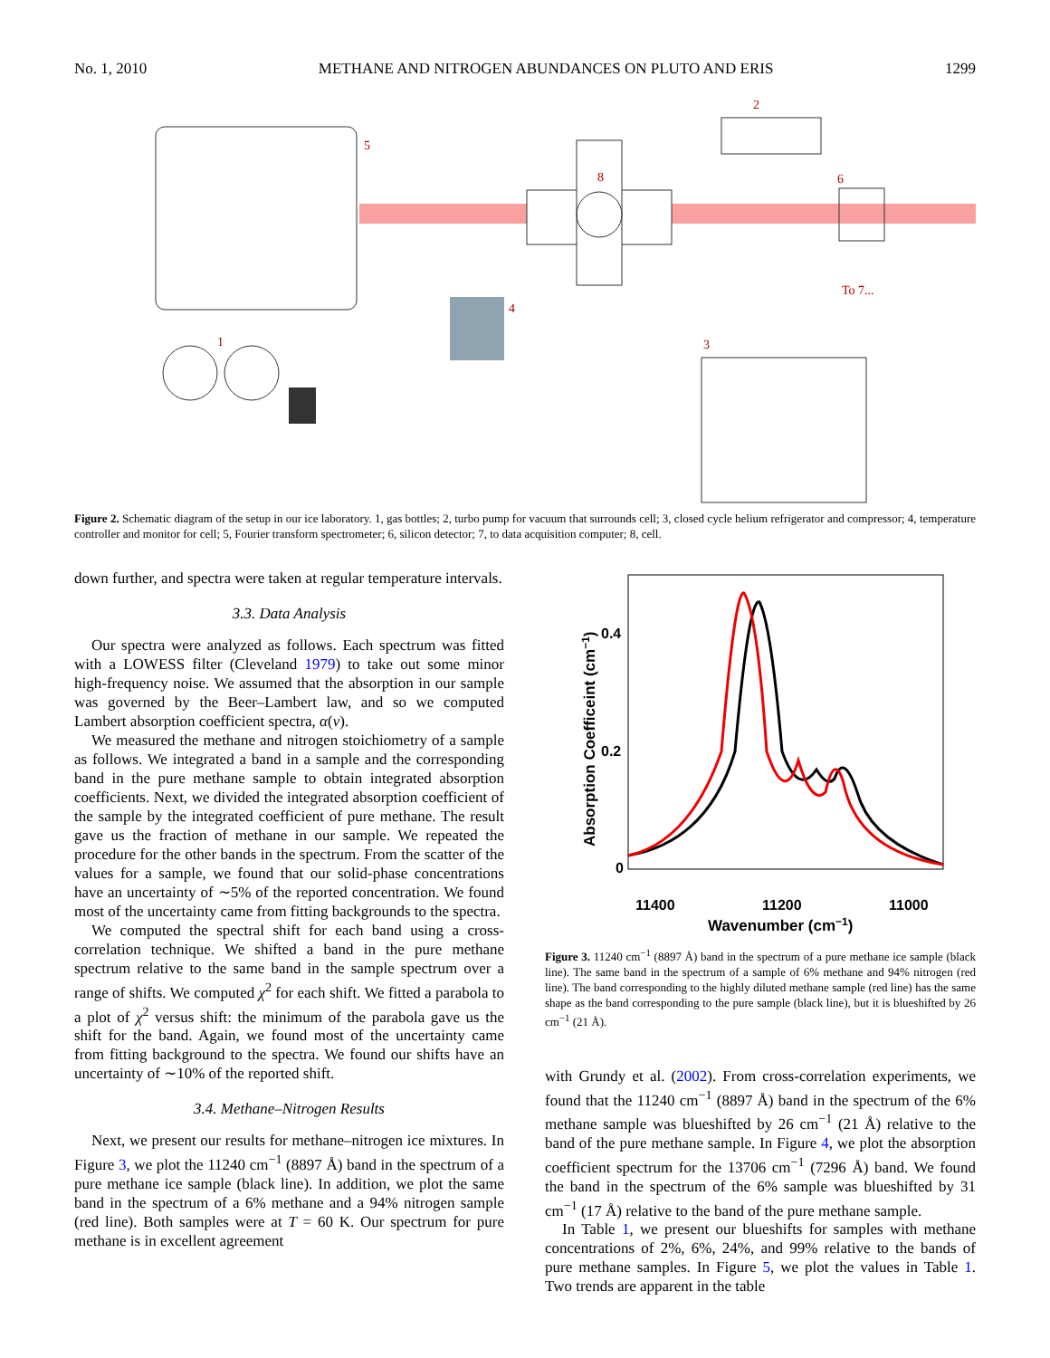No. 1, 2010 METHANE AND NITROGEN ABUNDANCES ON PLUTO AND ERIS 1299
5
2
8
6
To 7...
4
1
3
Figure 2. Schematic diagram of the setup in our ice laboratory. 1, gas bottles; 2, turbo pump for vacuum that surrounds cell; 3, closed cycle helium refrigerator and compressor; 4, temperature controller and monitor for cell; 5, Fourier transform spectrometer; 6, silicon detector; 7, to data acquisition computer; 8, cell.
down further, and spectra were taken at regular temperature intervals.
3.3. Data Analysis
Our spectra were analyzed as follows. Each spectrum was fitted with a LOWESS filter (Cleveland 1979) to take out some minor high-frequency noise. We assumed that the absorption in our sample was governed by the Beer–Lambert law, and so we computed Lambert absorption coefficient spectra, α(ν).
We measured the methane and nitrogen stoichiometry of a sample as follows. We integrated a band in a sample and the corresponding band in the pure methane sample to obtain integrated absorption coefficients. Next, we divided the integrated absorption coefficient of the sample by the integrated coefficient of pure methane. The result gave us the fraction of methane in our sample. We repeated the procedure for the other bands in the spectrum. From the scatter of the values for a sample, we found that our solid-phase concentrations have an uncertainty of ∼5% of the reported concentration. We found most of the uncertainty came from fitting backgrounds to the spectra.
We computed the spectral shift for each band using a cross-correlation technique. We shifted a band in the pure methane spectrum relative to the same band in the sample spectrum over a range of shifts. We computed χ<sup>2</sup> for each shift. We fitted a parabola to a plot of χ<sup>2</sup> versus shift: the minimum of the parabola gave us the shift for the band. Again, we found most of the uncertainty came from fitting background to the spectra. We found our shifts have an uncertainty of ∼10% of the reported shift.
3.4. Methane–Nitrogen Results
Next, we present our results for methane–nitrogen ice mixtures. In Figure 3, we plot the 11240 cm<sup>−1</sup> (8897 Å) band in the spectrum of a pure methane ice sample (black line). In addition, we plot the same band in the spectrum of a 6% methane and a 94% nitrogen sample (red line). Both samples were at T = 60 K. Our spectrum for pure methane is in excellent agreement
0.4
0.2
0
11400
11200
11000
Wavenumber (cm−1)
Absorption Coefficeint (cm−1)
Figure 3. 11240 cm<sup>−1</sup> (8897 Å) band in the spectrum of a pure methane ice sample (black line). The same band in the spectrum of a sample of 6% methane and 94% nitrogen (red line). The band corresponding to the highly diluted methane sample (red line) has the same shape as the band corresponding to the pure sample (black line), but it is blueshifted by 26 cm<sup>−1</sup> (21 Å).
with Grundy et al. (2002). From cross-correlation experiments, we found that the 11240 cm<sup>−1</sup> (8897 Å) band in the spectrum of the 6% methane sample was blueshifted by 26 cm<sup>−1</sup> (21 Å) relative to the band of the pure methane sample. In Figure 4, we plot the absorption coefficient spectrum for the 13706 cm<sup>−1</sup> (7296 Å) band. We found the band in the spectrum of the 6% sample was blueshifted by 31 cm<sup>−1</sup> (17 Å) relative to the band of the pure methane sample.
In Table 1, we present our blueshifts for samples with methane concentrations of 2%, 6%, 24%, and 99% relative to the bands of pure methane samples. In Figure 5, we plot the values in Table 1. Two trends are apparent in the table